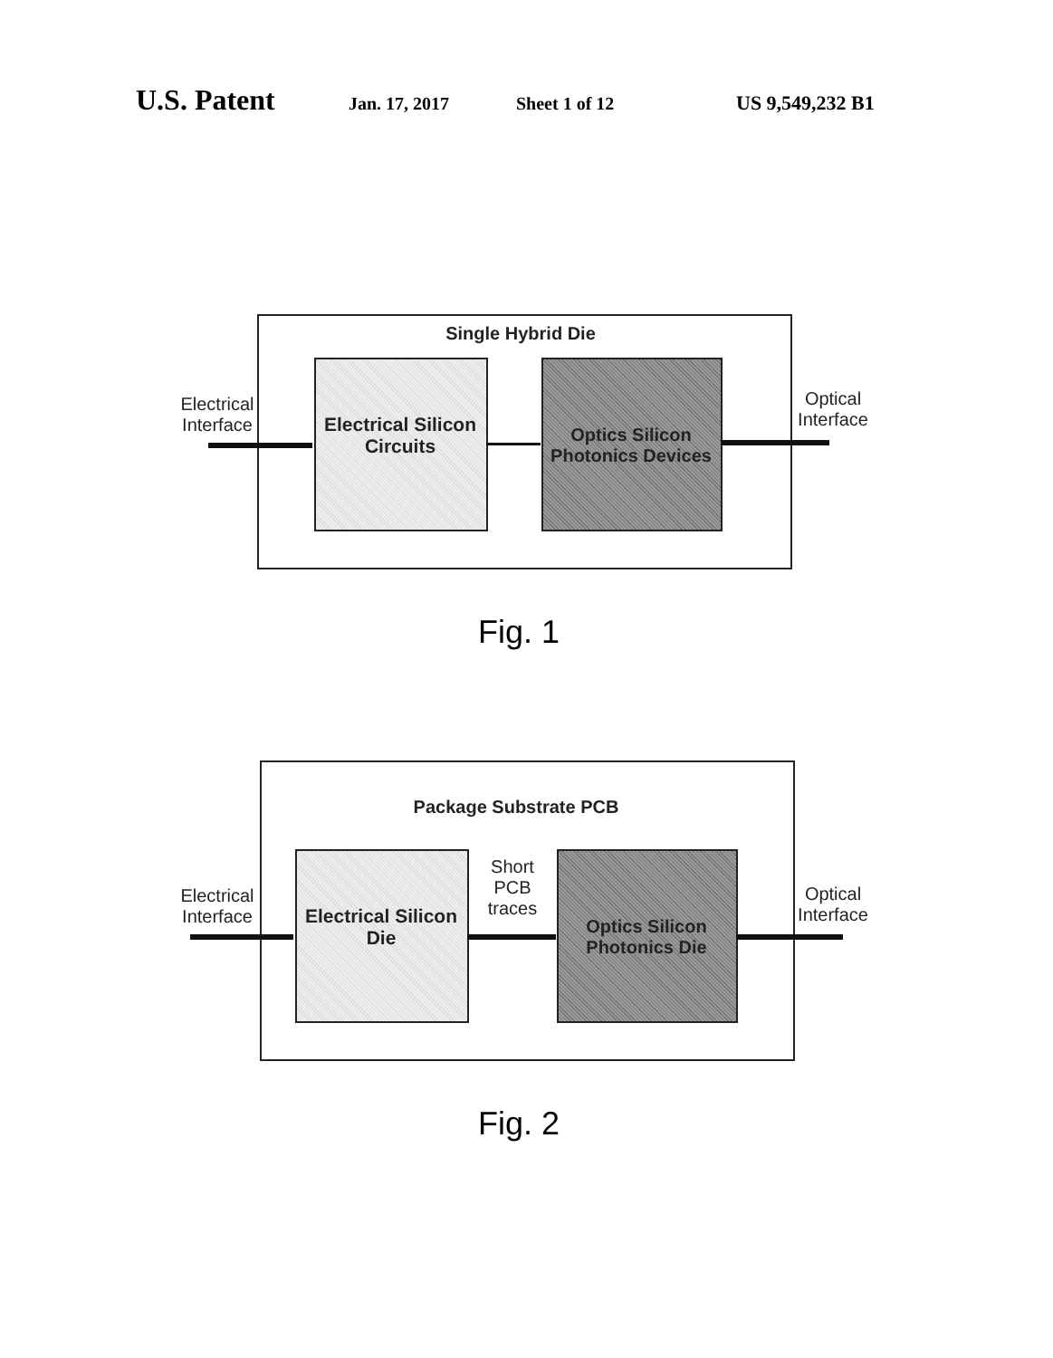U.S. Patent Jan. 17, 2017 Sheet 1 of 12 US 9,549,232 B1
Single Hybrid Die
Electrical Interface
Electrical Silicon Circuits
Optics Silicon Photonics Devices
Optical Interface
Fig. 1
Package Substrate PCB
Electrical Interface
Electrical Silicon Die
Short PCB traces
Optics Silicon Photonics Die
Optical Interface
Fig. 2